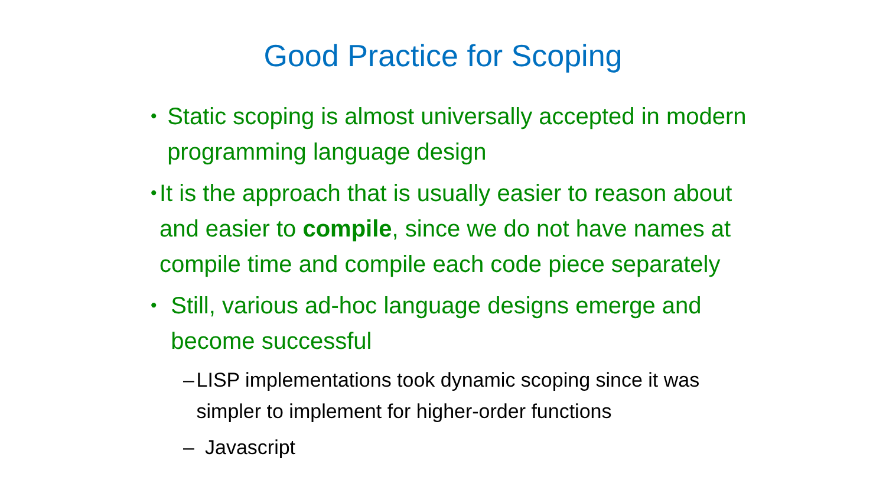Good Practice for Scoping
• Static scoping is almost universally accepted in modern programming language design
• It is the approach that is usually easier to reason about and easier to compile, since we do not have names at compile time and compile each code piece separately
• Still, various ad-hoc language designs emerge and become successful
– LISP implementations took dynamic scoping since it was simpler to implement for higher-order functions
– Javascript